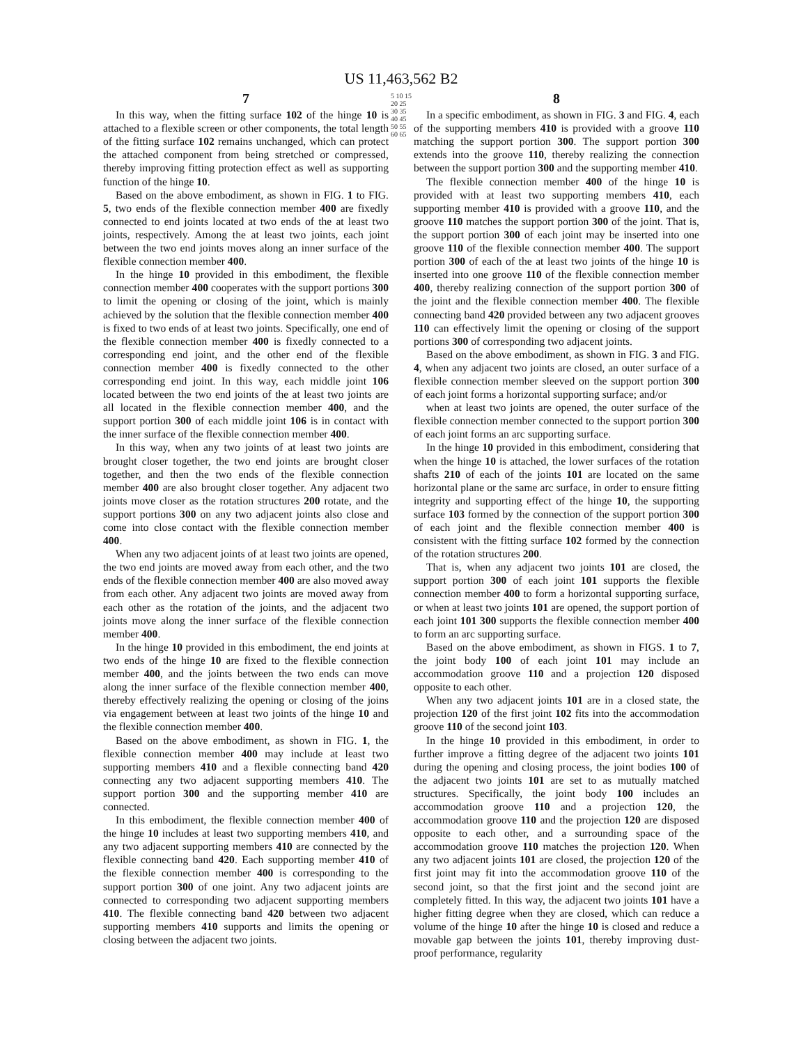US 11,463,562 B2
7
In this way, when the fitting surface 102 of the hinge 10 is attached to a flexible screen or other components, the total length of the fitting surface 102 remains unchanged, which can protect the attached component from being stretched or compressed, thereby improving fitting protection effect as well as supporting function of the hinge 10.
Based on the above embodiment, as shown in FIG. 1 to FIG. 5, two ends of the flexible connection member 400 are fixedly connected to end joints located at two ends of the at least two joints, respectively. Among the at least two joints, each joint between the two end joints moves along an inner surface of the flexible connection member 400.
In the hinge 10 provided in this embodiment, the flexible connection member 400 cooperates with the support portions 300 to limit the opening or closing of the joint, which is mainly achieved by the solution that the flexible connection member 400 is fixed to two ends of at least two joints. Specifically, one end of the flexible connection member 400 is fixedly connected to a corresponding end joint, and the other end of the flexible connection member 400 is fixedly connected to the other corresponding end joint. In this way, each middle joint 106 located between the two end joints of the at least two joints are all located in the flexible connection member 400, and the support portion 300 of each middle joint 106 is in contact with the inner surface of the flexible connection member 400.
In this way, when any two joints of at least two joints are brought closer together, the two end joints are brought closer together, and then the two ends of the flexible connection member 400 are also brought closer together. Any adjacent two joints move closer as the rotation structures 200 rotate, and the support portions 300 on any two adjacent joints also close and come into close contact with the flexible connection member 400.
When any two adjacent joints of at least two joints are opened, the two end joints are moved away from each other, and the two ends of the flexible connection member 400 are also moved away from each other. Any adjacent two joints are moved away from each other as the rotation of the joints, and the adjacent two joints move along the inner surface of the flexible connection member 400.
In the hinge 10 provided in this embodiment, the end joints at two ends of the hinge 10 are fixed to the flexible connection member 400, and the joints between the two ends can move along the inner surface of the flexible connection member 400, thereby effectively realizing the opening or closing of the joins via engagement between at least two joints of the hinge 10 and the flexible connection member 400.
Based on the above embodiment, as shown in FIG. 1, the flexible connection member 400 may include at least two supporting members 410 and a flexible connecting band 420 connecting any two adjacent supporting members 410. The support portion 300 and the supporting member 410 are connected.
In this embodiment, the flexible connection member 400 of the hinge 10 includes at least two supporting members 410, and any two adjacent supporting members 410 are connected by the flexible connecting band 420. Each supporting member 410 of the flexible connection member 400 is corresponding to the support portion 300 of one joint. Any two adjacent joints are connected to corresponding two adjacent supporting members 410. The flexible connecting band 420 between two adjacent supporting members 410 supports and limits the opening or closing between the adjacent two joints.
5 10 15 20 25 30 35 40 45 50 55 60 65
8
In a specific embodiment, as shown in FIG. 3 and FIG. 4, each of the supporting members 410 is provided with a groove 110 matching the support portion 300. The support portion 300 extends into the groove 110, thereby realizing the connection between the support portion 300 and the supporting member 410.
The flexible connection member 400 of the hinge 10 is provided with at least two supporting members 410, each supporting member 410 is provided with a groove 110, and the groove 110 matches the support portion 300 of the joint. That is, the support portion 300 of each joint may be inserted into one groove 110 of the flexible connection member 400. The support portion 300 of each of the at least two joints of the hinge 10 is inserted into one groove 110 of the flexible connection member 400, thereby realizing connection of the support portion 300 of the joint and the flexible connection member 400. The flexible connecting band 420 provided between any two adjacent grooves 110 can effectively limit the opening or closing of the support portions 300 of corresponding two adjacent joints.
Based on the above embodiment, as shown in FIG. 3 and FIG. 4, when any adjacent two joints are closed, an outer surface of a flexible connection member sleeved on the support portion 300 of each joint forms a horizontal supporting surface; and/or
when at least two joints are opened, the outer surface of the flexible connection member connected to the support portion 300 of each joint forms an arc supporting surface.
In the hinge 10 provided in this embodiment, considering that when the hinge 10 is attached, the lower surfaces of the rotation shafts 210 of each of the joints 101 are located on the same horizontal plane or the same arc surface, in order to ensure fitting integrity and supporting effect of the hinge 10, the supporting surface 103 formed by the connection of the support portion 300 of each joint and the flexible connection member 400 is consistent with the fitting surface 102 formed by the connection of the rotation structures 200.
That is, when any adjacent two joints 101 are closed, the support portion 300 of each joint 101 supports the flexible connection member 400 to form a horizontal supporting surface, or when at least two joints 101 are opened, the support portion of each joint 101 300 supports the flexible connection member 400 to form an arc supporting surface.
Based on the above embodiment, as shown in FIGS. 1 to 7, the joint body 100 of each joint 101 may include an accommodation groove 110 and a projection 120 disposed opposite to each other.
When any two adjacent joints 101 are in a closed state, the projection 120 of the first joint 102 fits into the accommodation groove 110 of the second joint 103.
In the hinge 10 provided in this embodiment, in order to further improve a fitting degree of the adjacent two joints 101 during the opening and closing process, the joint bodies 100 of the adjacent two joints 101 are set to as mutually matched structures. Specifically, the joint body 100 includes an accommodation groove 110 and a projection 120, the accommodation groove 110 and the projection 120 are disposed opposite to each other, and a surrounding space of the accommodation groove 110 matches the projection 120. When any two adjacent joints 101 are closed, the projection 120 of the first joint may fit into the accommodation groove 110 of the second joint, so that the first joint and the second joint are completely fitted. In this way, the adjacent two joints 101 have a higher fitting degree when they are closed, which can reduce a volume of the hinge 10 after the hinge 10 is closed and reduce a movable gap between the joints 101, thereby improving dust-proof performance, regularity